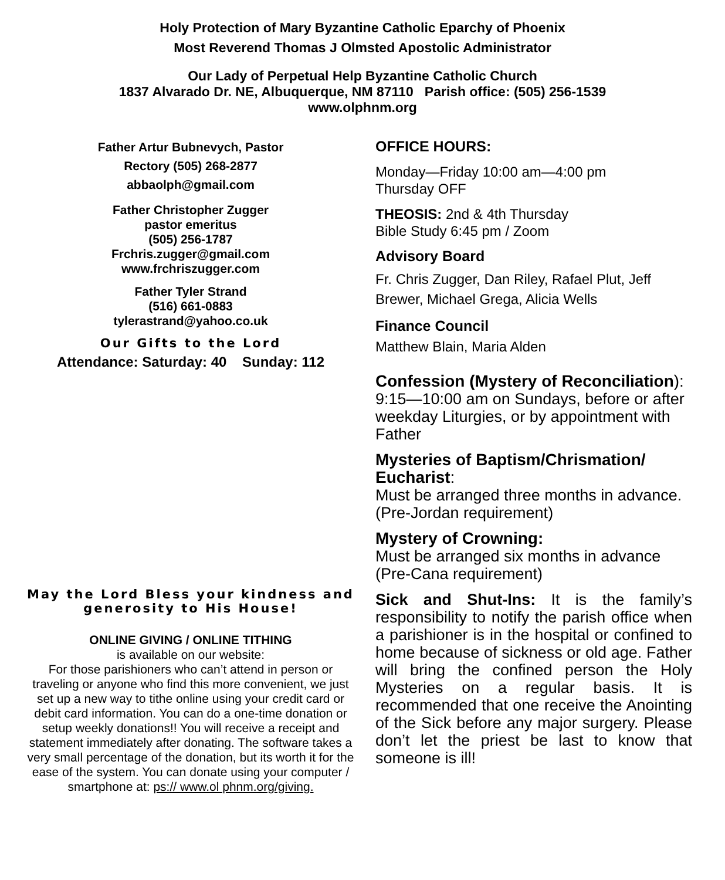Holy Protection of Mary Byzantine Catholic Eparchy of Phoenix
Most Reverend Thomas J Olmsted Apostolic Administrator
Our Lady of Perpetual Help Byzantine Catholic Church
1837 Alvarado Dr. NE, Albuquerque, NM 87110 Parish office: (505) 256-1539
www.olphnm.org
Father Artur Bubnevych, Pastor
Rectory (505) 268-2877
abbaolph@gmail.com
Father Christopher Zugger
pastor emeritus
(505) 256-1787
Frchris.zugger@gmail.com
www.frchriszugger.com
Father Tyler Strand
(516) 661-0883
tylerastrand@yahoo.co.uk
Our Gifts to the Lord
Attendance: Saturday: 40 Sunday: 112
May the Lord Bless your kindness and generosity to His House!
ONLINE GIVING / ONLINE TITHING
is available on our website:
For those parishioners who can’t attend in person or traveling or anyone who find this more convenient, we just set up a new way to tithe online using your credit card or debit card information. You can do a one-time donation or setup weekly donations!! You will receive a receipt and statement immediately after donating. The software takes a very small percentage of the donation, but its worth it for the ease of the system. You can donate using your computer / smartphone at: ps:// www.ol phnm.org/giving.
OFFICE HOURS:
Monday—Friday 10:00 am—4:00 pm
Thursday OFF
THEOSIS: 2nd & 4th Thursday
Bible Study 6:45 pm / Zoom
Advisory Board
Fr. Chris Zugger, Dan Riley, Rafael Plut, Jeff Brewer, Michael Grega, Alicia Wells
Finance Council
Matthew Blain, Maria Alden
Confession (Mystery of Reconciliation):
9:15—10:00 am on Sundays, before or after weekday Liturgies, or by appointment with Father
Mysteries of Baptism/Chrismation/ Eucharist:
Must be arranged three months in advance.
(Pre-Jordan requirement)
Mystery of Crowning:
Must be arranged six months in advance
(Pre-Cana requirement)
Sick and Shut-Ins: It is the family’s responsibility to notify the parish office when a parishioner is in the hospital or confined to home because of sickness or old age. Father will bring the confined person the Holy Mysteries on a regular basis. It is recommended that one receive the Anointing of the Sick before any major surgery. Please don’t let the priest be last to know that someone is ill!